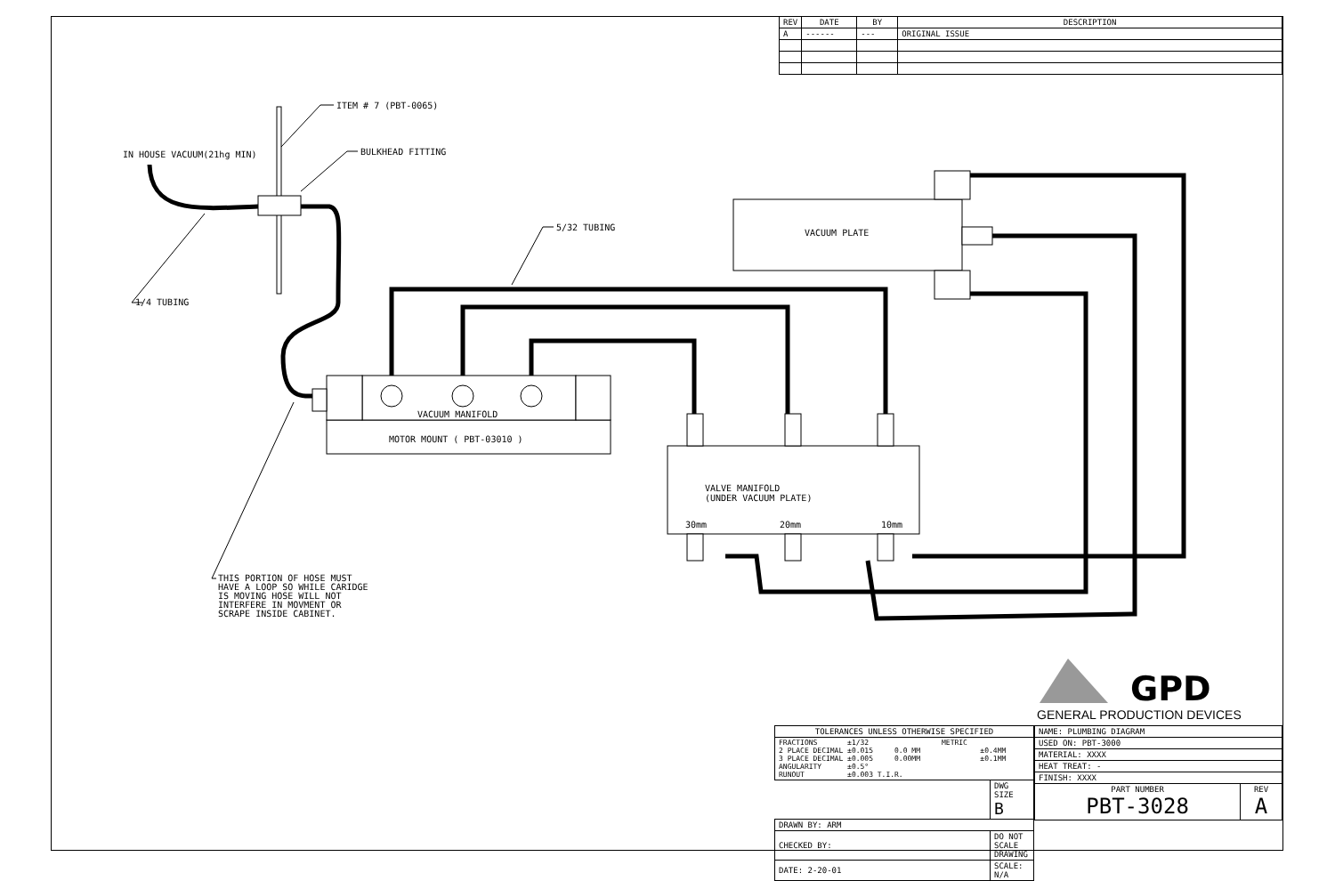ITEM # 7 (PBT-0065)
BULKHEAD FITTING
IN HOUSE VACUUM(21hg MIN)
5/32 TUBING
1/4 TUBING
VACUUM PLATE
VACUUM MANIFOLD
MOTOR MOUNT ( PBT-03010 )
VALVE MANIFOLD (UNDER VACUUM PLATE)
30mm
20mm
10mm
THIS PORTION OF HOSE MUST HAVE A LOOP SO WHILE CARIDGE IS MOVING HOSE WILL NOT INTERFERE IN MOVMENT OR SCRAPE INSIDE CABINET.
| REV | DATE | BY | DESCRIPTION |
| --- | --- | --- | --- |
| A | ------ | --- | ORIGINAL ISSUE |
GPD
GENERAL PRODUCTION DEVICES
| TOLERANCES UNLESS OTHERWISE SPECIFIED | |
| FRACTIONS ±1/32 METRIC 2 PLACE DECIMAL ±0.015 0.0 MM ±0.4MM 3 PLACE DECIMAL ±0.005 0.00MM ±0.1MM ANGULARITY ±0.5° RUNOUT ±0.003 T.I.R. | |
| | DWG SIZE B |
| DRAWN BY: ARM | |
| CHECKED BY: | DO NOT SCALE DRAWING |
| DATE: 2-20-01 | SCALE: N/A |
| NAME: PLUMBING DIAGRAM | |
| USED ON: PBT-3000 | |
| MATERIAL: XXXX | |
| HEAT TREAT: - | |
| FINISH: XXXX | |
| PART NUMBER PBT-3028 | REV A |